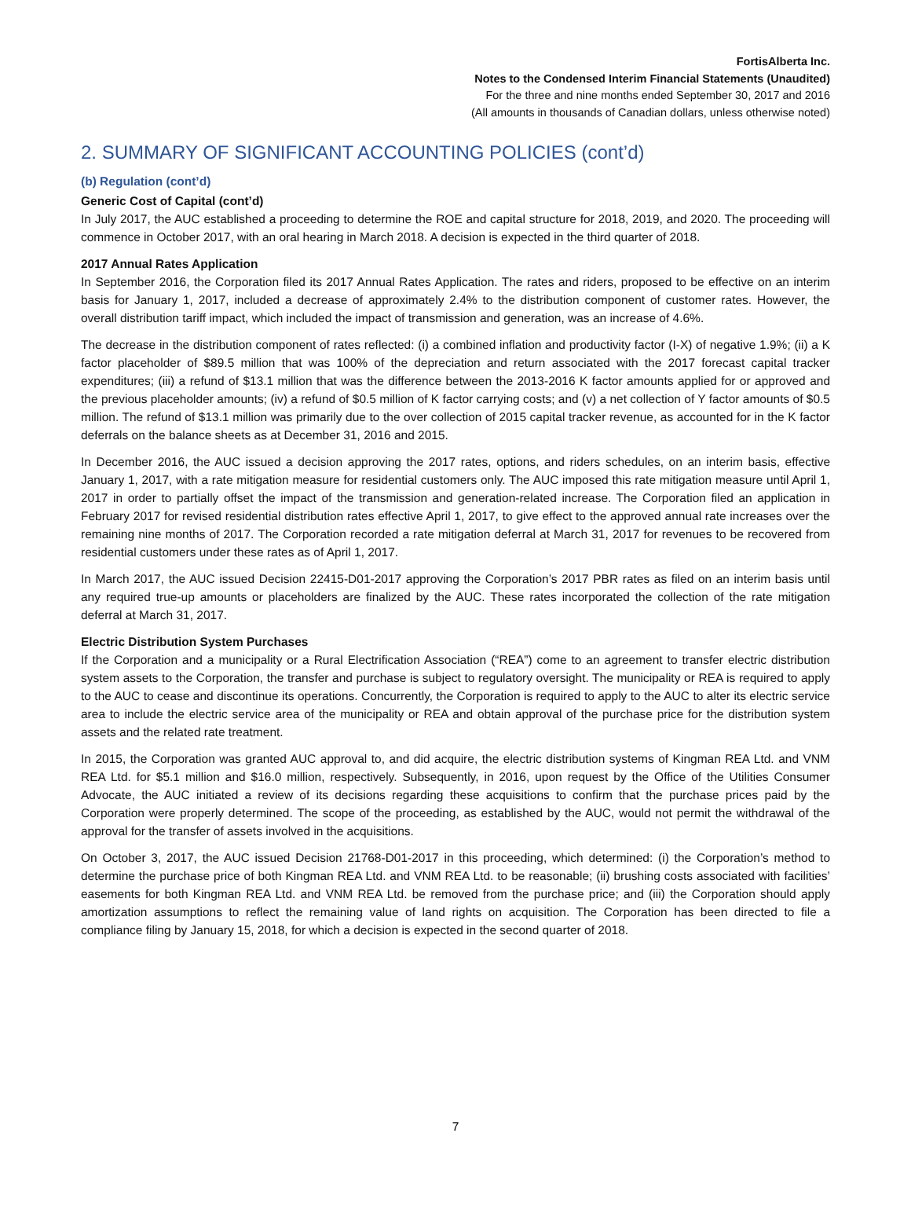FortisAlberta Inc.
Notes to the Condensed Interim Financial Statements (Unaudited)
For the three and nine months ended September 30, 2017 and 2016
(All amounts in thousands of Canadian dollars, unless otherwise noted)
2. SUMMARY OF SIGNIFICANT ACCOUNTING POLICIES (cont’d)
(b) Regulation (cont’d)
Generic Cost of Capital (cont’d)
In July 2017, the AUC established a proceeding to determine the ROE and capital structure for 2018, 2019, and 2020. The proceeding will commence in October 2017, with an oral hearing in March 2018. A decision is expected in the third quarter of 2018.
2017 Annual Rates Application
In September 2016, the Corporation filed its 2017 Annual Rates Application. The rates and riders, proposed to be effective on an interim basis for January 1, 2017, included a decrease of approximately 2.4% to the distribution component of customer rates. However, the overall distribution tariff impact, which included the impact of transmission and generation, was an increase of 4.6%.
The decrease in the distribution component of rates reflected: (i) a combined inflation and productivity factor (I-X) of negative 1.9%; (ii) a K factor placeholder of $89.5 million that was 100% of the depreciation and return associated with the 2017 forecast capital tracker expenditures; (iii) a refund of $13.1 million that was the difference between the 2013-2016 K factor amounts applied for or approved and the previous placeholder amounts; (iv) a refund of $0.5 million of K factor carrying costs; and (v) a net collection of Y factor amounts of $0.5 million. The refund of $13.1 million was primarily due to the over collection of 2015 capital tracker revenue, as accounted for in the K factor deferrals on the balance sheets as at December 31, 2016 and 2015.
In December 2016, the AUC issued a decision approving the 2017 rates, options, and riders schedules, on an interim basis, effective January 1, 2017, with a rate mitigation measure for residential customers only. The AUC imposed this rate mitigation measure until April 1, 2017 in order to partially offset the impact of the transmission and generation-related increase. The Corporation filed an application in February 2017 for revised residential distribution rates effective April 1, 2017, to give effect to the approved annual rate increases over the remaining nine months of 2017. The Corporation recorded a rate mitigation deferral at March 31, 2017 for revenues to be recovered from residential customers under these rates as of April 1, 2017.
In March 2017, the AUC issued Decision 22415-D01-2017 approving the Corporation’s 2017 PBR rates as filed on an interim basis until any required true-up amounts or placeholders are finalized by the AUC. These rates incorporated the collection of the rate mitigation deferral at March 31, 2017.
Electric Distribution System Purchases
If the Corporation and a municipality or a Rural Electrification Association (“REA”) come to an agreement to transfer electric distribution system assets to the Corporation, the transfer and purchase is subject to regulatory oversight. The municipality or REA is required to apply to the AUC to cease and discontinue its operations. Concurrently, the Corporation is required to apply to the AUC to alter its electric service area to include the electric service area of the municipality or REA and obtain approval of the purchase price for the distribution system assets and the related rate treatment.
In 2015, the Corporation was granted AUC approval to, and did acquire, the electric distribution systems of Kingman REA Ltd. and VNM REA Ltd. for $5.1 million and $16.0 million, respectively. Subsequently, in 2016, upon request by the Office of the Utilities Consumer Advocate, the AUC initiated a review of its decisions regarding these acquisitions to confirm that the purchase prices paid by the Corporation were properly determined. The scope of the proceeding, as established by the AUC, would not permit the withdrawal of the approval for the transfer of assets involved in the acquisitions.
On October 3, 2017, the AUC issued Decision 21768-D01-2017 in this proceeding, which determined: (i) the Corporation’s method to determine the purchase price of both Kingman REA Ltd. and VNM REA Ltd. to be reasonable; (ii) brushing costs associated with facilities’ easements for both Kingman REA Ltd. and VNM REA Ltd. be removed from the purchase price; and (iii) the Corporation should apply amortization assumptions to reflect the remaining value of land rights on acquisition. The Corporation has been directed to file a compliance filing by January 15, 2018, for which a decision is expected in the second quarter of 2018.
7